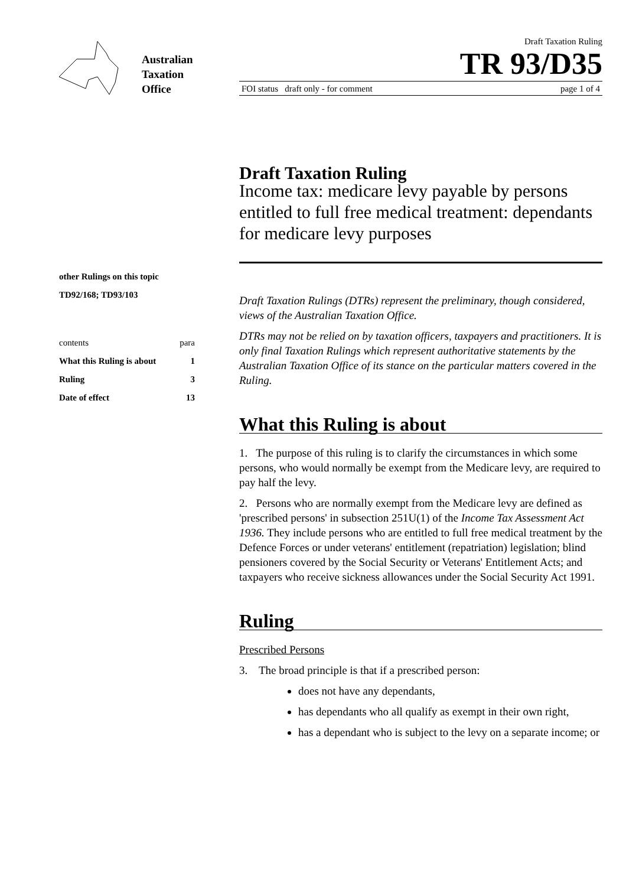Australian
Taxation
Office
Draft Taxation Ruling
TR 93/D35
FOI status draft only - for comment page 1 of 4
other Rulings on this topic
TD92/168; TD93/103
contents para
What this Ruling is about 1
Ruling 3
Date of effect 13
Draft Taxation Ruling
Income tax: medicare levy payable by persons entitled to full free medical treatment: dependants for medicare levy purposes
Draft Taxation Rulings (DTRs) represent the preliminary, though considered, views of the Australian Taxation Office.
DTRs may not be relied on by taxation officers, taxpayers and practitioners. It is only final Taxation Rulings which represent authoritative statements by the Australian Taxation Office of its stance on the particular matters covered in the Ruling.
What this Ruling is about
1. The purpose of this ruling is to clarify the circumstances in which some persons, who would normally be exempt from the Medicare levy, are required to pay half the levy.
2. Persons who are normally exempt from the Medicare levy are defined as 'prescribed persons' in subsection 251U(1) of the Income Tax Assessment Act 1936. They include persons who are entitled to full free medical treatment by the Defence Forces or under veterans' entitlement (repatriation) legislation; blind pensioners covered by the Social Security or Veterans' Entitlement Acts; and taxpayers who receive sickness allowances under the Social Security Act 1991.
Ruling
Prescribed Persons
3. The broad principle is that if a prescribed person:
does not have any dependants,
has dependants who all qualify as exempt in their own right,
has a dependant who is subject to the levy on a separate income; or